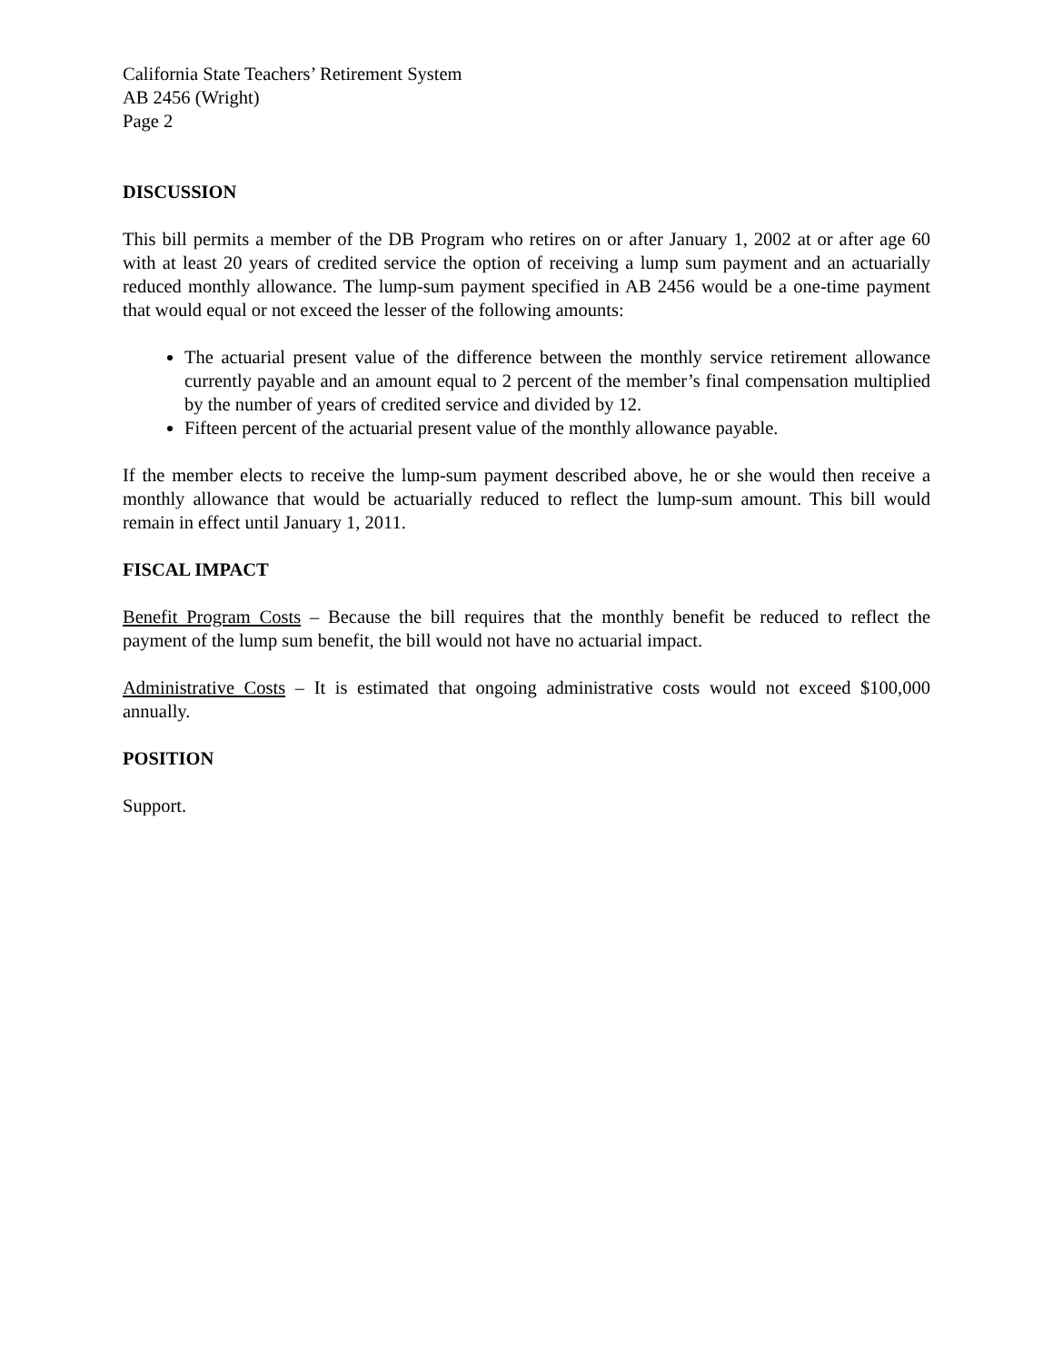California State Teachers’ Retirement System
AB 2456 (Wright)
Page 2
DISCUSSION
This bill permits a member of the DB Program who retires on or after January 1, 2002 at or after age 60 with at least 20 years of credited service the option of receiving a lump sum payment and an actuarially reduced monthly allowance. The lump-sum payment specified in AB 2456 would be a one-time payment that would equal or not exceed the lesser of the following amounts:
The actuarial present value of the difference between the monthly service retirement allowance currently payable and an amount equal to 2 percent of the member’s final compensation multiplied by the number of years of credited service and divided by 12.
Fifteen percent of the actuarial present value of the monthly allowance payable.
If the member elects to receive the lump-sum payment described above, he or she would then receive a monthly allowance that would be actuarially reduced to reflect the lump-sum amount. This bill would remain in effect until January 1, 2011.
FISCAL IMPACT
Benefit Program Costs – Because the bill requires that the monthly benefit be reduced to reflect the payment of the lump sum benefit, the bill would not have no actuarial impact.
Administrative Costs – It is estimated that ongoing administrative costs would not exceed $100,000 annually.
POSITION
Support.